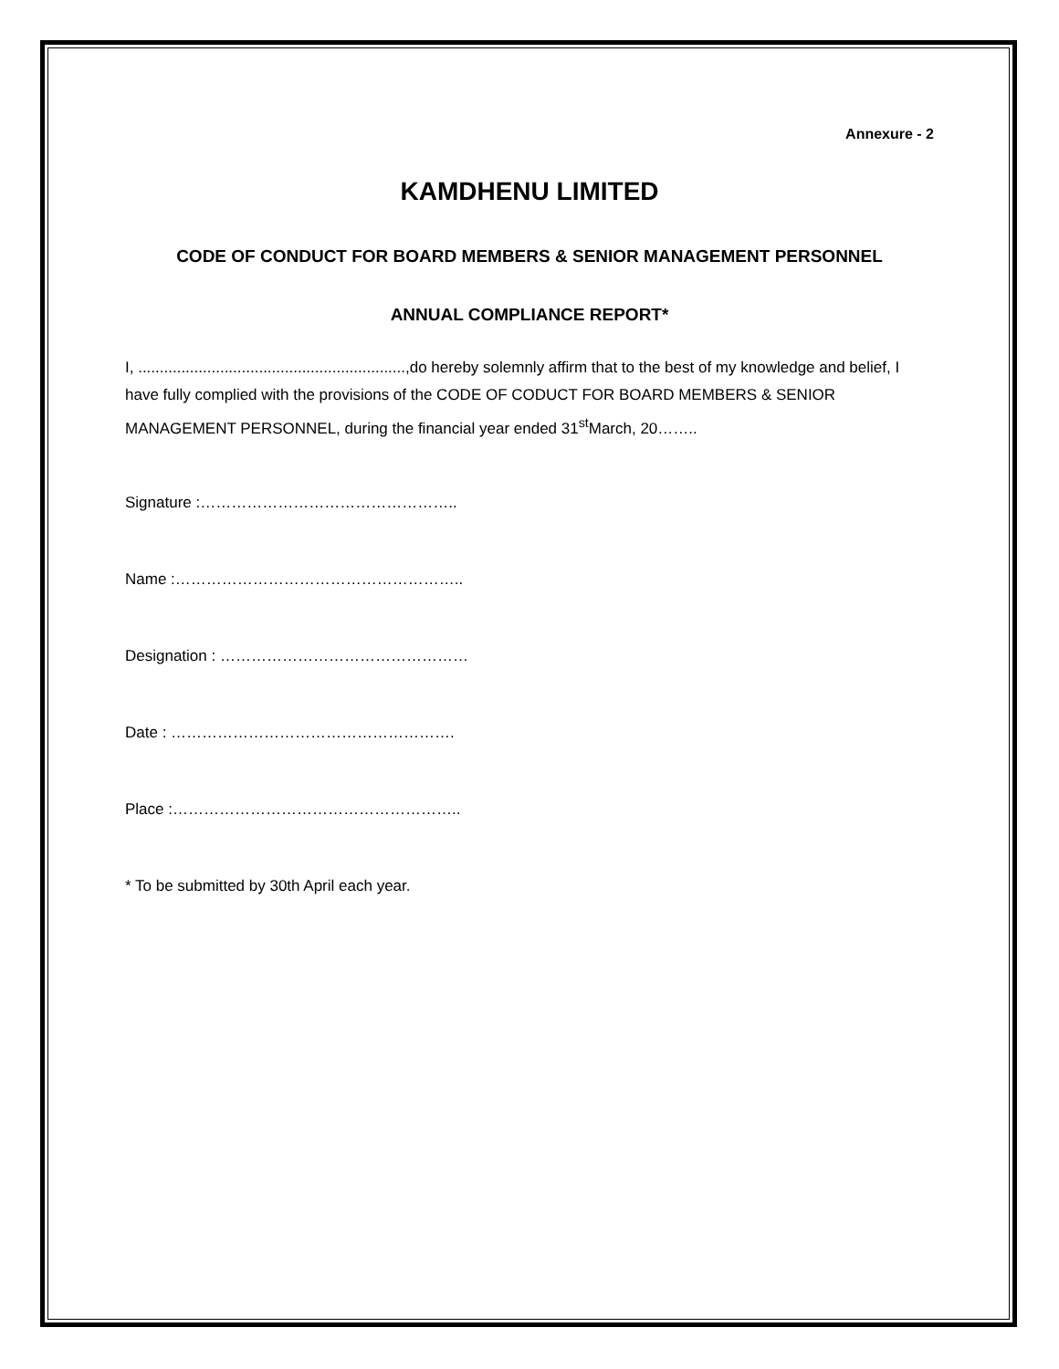Annexure - 2
KAMDHENU LIMITED
CODE OF CONDUCT FOR BOARD MEMBERS & SENIOR MANAGEMENT PERSONNEL
ANNUAL COMPLIANCE REPORT*
I, ..............................................................,do hereby solemnly affirm that to the best of my knowledge and belief, I have fully complied with the provisions of the CODE OF CODUCT FOR BOARD MEMBERS & SENIOR MANAGEMENT PERSONNEL, during the financial year ended 31<sup>st</sup>March, 20……..
Signature :…………………………………………..
Name :………………………………………………..
Designation : …………………………………………
Date : ……………………………………………….
Place :………………………………………………..
* To be submitted by 30th April each year.